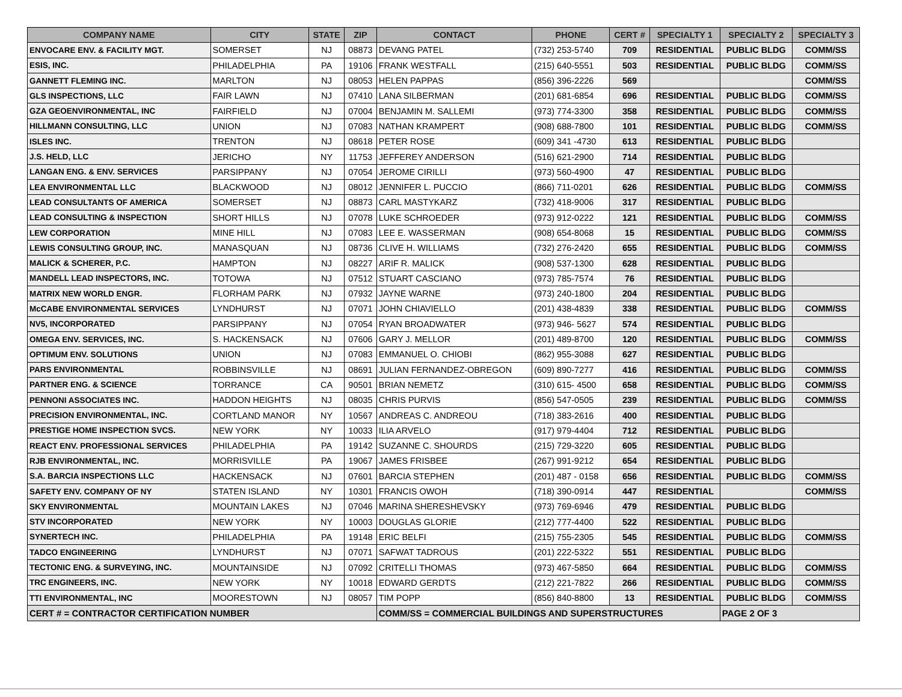| COMPANY NAME | CITY | STATE | ZIP | CONTACT | PHONE | CERT # | SPECIALTY 1 | SPECIALTY 2 | SPECIALTY 3 |
| --- | --- | --- | --- | --- | --- | --- | --- | --- | --- |
| ENVOCARE ENV. & FACILITY MGT. | SOMERSET | NJ | 08873 | DEVANG PATEL | (732) 253-5740 | 709 | RESIDENTIAL | PUBLIC BLDG | COMM/SS |
| ESIS, INC. | PHILADELPHIA | PA | 19106 | FRANK WESTFALL | (215) 640-5551 | 503 | RESIDENTIAL | PUBLIC BLDG | COMM/SS |
| GANNETT FLEMING INC. | MARLTON | NJ | 08053 | HELEN PAPPAS | (856) 396-2226 | 569 | | | COMM/SS |
| GLS INSPECTIONS, LLC | FAIR LAWN | NJ | 07410 | LANA SILBERMAN | (201) 681-6854 | 696 | RESIDENTIAL | PUBLIC BLDG | COMM/SS |
| GZA GEOENVIRONMENTAL, INC | FAIRFIELD | NJ | 07004 | BENJAMIN M. SALLEMI | (973) 774-3300 | 358 | RESIDENTIAL | PUBLIC BLDG | COMM/SS |
| HILLMANN CONSULTING, LLC | UNION | NJ | 07083 | NATHAN KRAMPERT | (908) 688-7800 | 101 | RESIDENTIAL | PUBLIC BLDG | COMM/SS |
| ISLES INC. | TRENTON | NJ | 08618 | PETER ROSE | (609) 341 -4730 | 613 | RESIDENTIAL | PUBLIC BLDG | |
| J.S. HELD, LLC | JERICHO | NY | 11753 | JEFFEREY ANDERSON | (516) 621-2900 | 714 | RESIDENTIAL | PUBLIC BLDG | |
| LANGAN ENG. & ENV. SERVICES | PARSIPPANY | NJ | 07054 | JEROME CIRILLI | (973) 560-4900 | 47 | RESIDENTIAL | PUBLIC BLDG | |
| LEA ENVIRONMENTAL LLC | BLACKWOOD | NJ | 08012 | JENNIFER L. PUCCIO | (866) 711-0201 | 626 | RESIDENTIAL | PUBLIC BLDG | COMM/SS |
| LEAD CONSULTANTS OF AMERICA | SOMERSET | NJ | 08873 | CARL MASTYKARZ | (732) 418-9006 | 317 | RESIDENTIAL | PUBLIC BLDG | |
| LEAD CONSULTING & INSPECTION | SHORT HILLS | NJ | 07078 | LUKE SCHROEDER | (973) 912-0222 | 121 | RESIDENTIAL | PUBLIC BLDG | COMM/SS |
| LEW CORPORATION | MINE HILL | NJ | 07083 | LEE E. WASSERMAN | (908) 654-8068 | 15 | RESIDENTIAL | PUBLIC BLDG | COMM/SS |
| LEWIS CONSULTING GROUP, INC. | MANASQUAN | NJ | 08736 | CLIVE H. WILLIAMS | (732) 276-2420 | 655 | RESIDENTIAL | PUBLIC BLDG | COMM/SS |
| MALICK & SCHERER, P.C. | HAMPTON | NJ | 08227 | ARIF R. MALICK | (908) 537-1300 | 628 | RESIDENTIAL | PUBLIC BLDG | |
| MANDELL LEAD INSPECTORS, INC. | TOTOWA | NJ | 07512 | STUART CASCIANO | (973) 785-7574 | 76 | RESIDENTIAL | PUBLIC BLDG | |
| MATRIX NEW WORLD ENGR. | FLORHAM PARK | NJ | 07932 | JAYNE WARNE | (973) 240-1800 | 204 | RESIDENTIAL | PUBLIC BLDG | |
| McCABE ENVIRONMENTAL SERVICES | LYNDHURST | NJ | 07071 | JOHN CHIAVIELLO | (201) 438-4839 | 338 | RESIDENTIAL | PUBLIC BLDG | COMM/SS |
| NV5, INCORPORATED | PARSIPPANY | NJ | 07054 | RYAN BROADWATER | (973) 946- 5627 | 574 | RESIDENTIAL | PUBLIC BLDG | |
| OMEGA ENV. SERVICES, INC. | S. HACKENSACK | NJ | 07606 | GARY J. MELLOR | (201) 489-8700 | 120 | RESIDENTIAL | PUBLIC BLDG | COMM/SS |
| OPTIMUM ENV. SOLUTIONS | UNION | NJ | 07083 | EMMANUEL O. CHIOBI | (862) 955-3088 | 627 | RESIDENTIAL | PUBLIC BLDG | |
| PARS ENVIRONMENTAL | ROBBINSVILLE | NJ | 08691 | JULIAN FERNANDEZ-OBREGON | (609) 890-7277 | 416 | RESIDENTIAL | PUBLIC BLDG | COMM/SS |
| PARTNER ENG. & SCIENCE | TORRANCE | CA | 90501 | BRIAN NEMETZ | (310) 615- 4500 | 658 | RESIDENTIAL | PUBLIC BLDG | COMM/SS |
| PENNONI ASSOCIATES INC. | HADDON HEIGHTS | NJ | 08035 | CHRIS PURVIS | (856) 547-0505 | 239 | RESIDENTIAL | PUBLIC BLDG | COMM/SS |
| PRECISION ENVIRONMENTAL, INC. | CORTLAND MANOR | NY | 10567 | ANDREAS C. ANDREOU | (718) 383-2616 | 400 | RESIDENTIAL | PUBLIC BLDG | |
| PRESTIGE HOME INSPECTION SVCS. | NEW YORK | NY | 10033 | ILIA ARVELO | (917) 979-4404 | 712 | RESIDENTIAL | PUBLIC BLDG | |
| REACT ENV. PROFESSIONAL SERVICES | PHILADELPHIA | PA | 19142 | SUZANNE C. SHOURDS | (215) 729-3220 | 605 | RESIDENTIAL | PUBLIC BLDG | |
| RJB ENVIRONMENTAL, INC. | MORRISVILLE | PA | 19067 | JAMES FRISBEE | (267) 991-9212 | 654 | RESIDENTIAL | PUBLIC BLDG | |
| S.A. BARCIA INSPECTIONS LLC | HACKENSACK | NJ | 07601 | BARCIA STEPHEN | (201) 487 - 0158 | 656 | RESIDENTIAL | PUBLIC BLDG | COMM/SS |
| SAFETY ENV. COMPANY OF NY | STATEN ISLAND | NY | 10301 | FRANCIS OWOH | (718) 390-0914 | 447 | RESIDENTIAL | | COMM/SS |
| SKY ENVIRONMENTAL | MOUNTAIN LAKES | NJ | 07046 | MARINA SHERESHEVSKY | (973) 769-6946 | 479 | RESIDENTIAL | PUBLIC BLDG | |
| STV INCORPORATED | NEW YORK | NY | 10003 | DOUGLAS GLORIE | (212) 777-4400 | 522 | RESIDENTIAL | PUBLIC BLDG | |
| SYNERTECH INC. | PHILADELPHIA | PA | 19148 | ERIC BELFI | (215) 755-2305 | 545 | RESIDENTIAL | PUBLIC BLDG | COMM/SS |
| TADCO ENGINEERING | LYNDHURST | NJ | 07071 | SAFWAT TADROUS | (201) 222-5322 | 551 | RESIDENTIAL | PUBLIC BLDG | |
| TECTONIC ENG. & SURVEYING, INC. | MOUNTAINSIDE | NJ | 07092 | CRITELLI THOMAS | (973) 467-5850 | 664 | RESIDENTIAL | PUBLIC BLDG | COMM/SS |
| TRC ENGINEERS, INC. | NEW YORK | NY | 10018 | EDWARD GERDTS | (212) 221-7822 | 266 | RESIDENTIAL | PUBLIC BLDG | COMM/SS |
| TTI ENVIRONMENTAL, INC | MOORESTOWN | NJ | 08057 | TIM POPP | (856) 840-8800 | 13 | RESIDENTIAL | PUBLIC BLDG | COMM/SS |
| CERT # = CONTRACTOR CERTIFICATION NUMBER | | | | COMM/SS = COMMERCIAL BUILDINGS AND SUPERSTRUCTURES | | | | PAGE 2 OF 3 | |